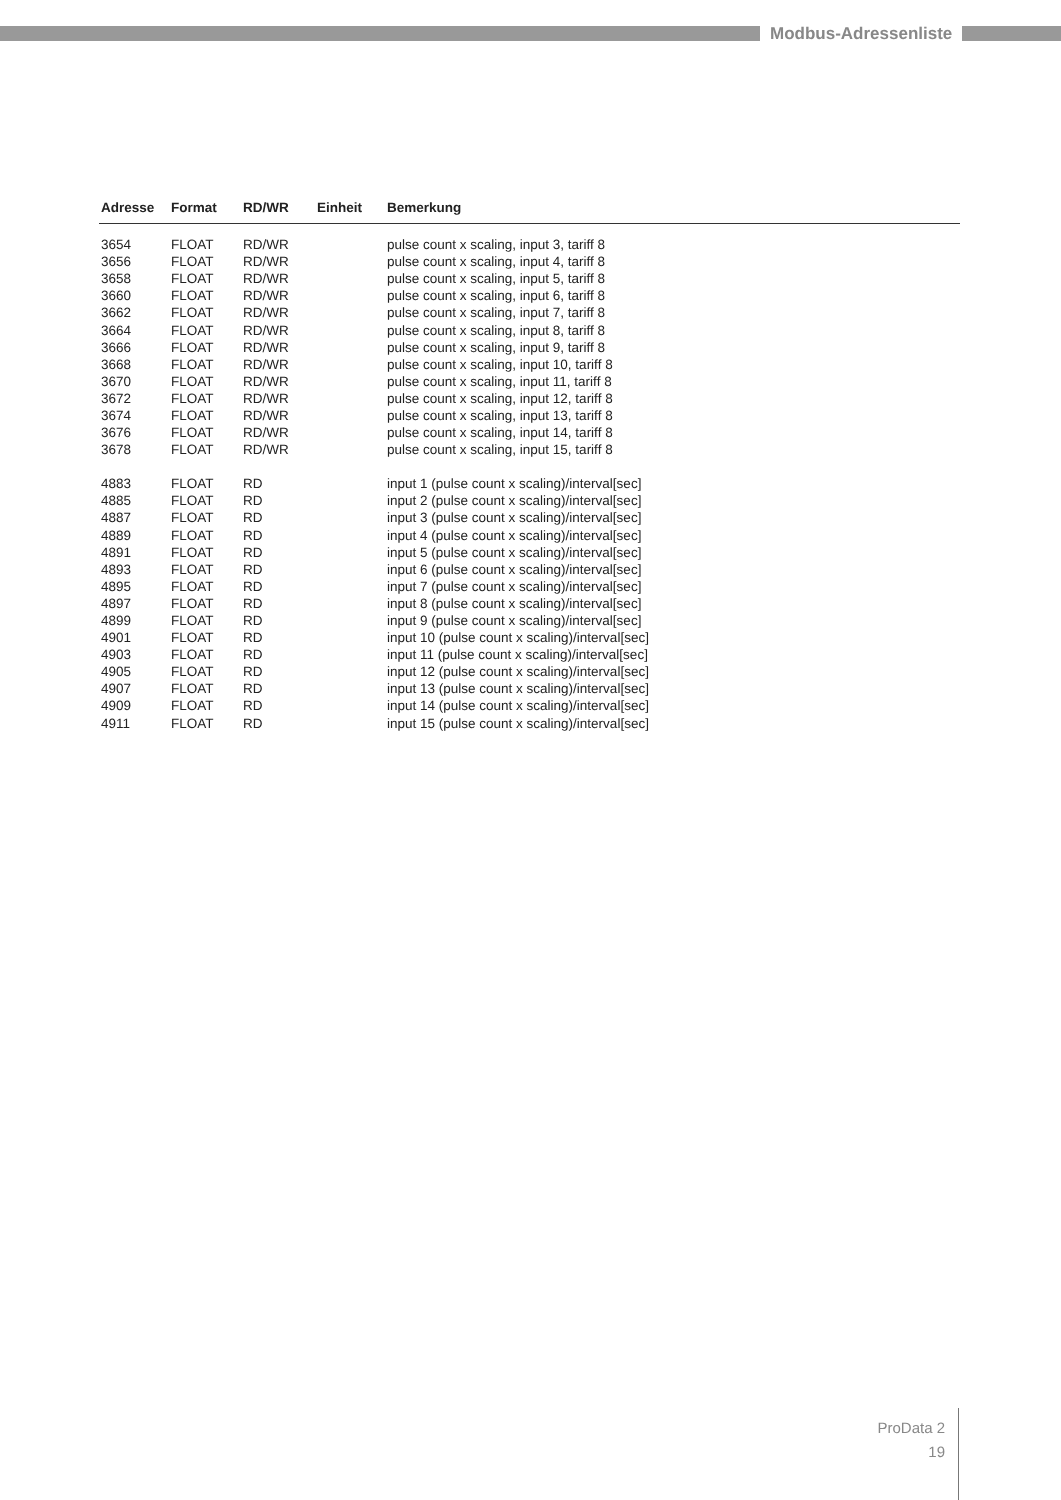Modbus-Adressenliste
| Adresse | Format | RD/WR | Einheit | Bemerkung |
| --- | --- | --- | --- | --- |
| 3654 | FLOAT | RD/WR | | pulse count x scaling, input 3, tariff 8 |
| 3656 | FLOAT | RD/WR | | pulse count x scaling, input 4, tariff 8 |
| 3658 | FLOAT | RD/WR | | pulse count x scaling, input 5, tariff 8 |
| 3660 | FLOAT | RD/WR | | pulse count x scaling, input 6, tariff 8 |
| 3662 | FLOAT | RD/WR | | pulse count x scaling, input 7, tariff 8 |
| 3664 | FLOAT | RD/WR | | pulse count x scaling, input 8, tariff 8 |
| 3666 | FLOAT | RD/WR | | pulse count x scaling, input 9, tariff 8 |
| 3668 | FLOAT | RD/WR | | pulse count x scaling, input 10, tariff 8 |
| 3670 | FLOAT | RD/WR | | pulse count x scaling, input 11, tariff 8 |
| 3672 | FLOAT | RD/WR | | pulse count x scaling, input 12, tariff 8 |
| 3674 | FLOAT | RD/WR | | pulse count x scaling, input 13, tariff 8 |
| 3676 | FLOAT | RD/WR | | pulse count x scaling, input 14, tariff 8 |
| 3678 | FLOAT | RD/WR | | pulse count x scaling, input 15, tariff 8 |
| 4883 | FLOAT | RD | | input 1 (pulse count x scaling)/interval[sec] |
| 4885 | FLOAT | RD | | input 2 (pulse count x scaling)/interval[sec] |
| 4887 | FLOAT | RD | | input 3 (pulse count x scaling)/interval[sec] |
| 4889 | FLOAT | RD | | input 4 (pulse count x scaling)/interval[sec] |
| 4891 | FLOAT | RD | | input 5 (pulse count x scaling)/interval[sec] |
| 4893 | FLOAT | RD | | input 6 (pulse count x scaling)/interval[sec] |
| 4895 | FLOAT | RD | | input 7 (pulse count x scaling)/interval[sec] |
| 4897 | FLOAT | RD | | input 8 (pulse count x scaling)/interval[sec] |
| 4899 | FLOAT | RD | | input 9 (pulse count x scaling)/interval[sec] |
| 4901 | FLOAT | RD | | input 10 (pulse count x scaling)/interval[sec] |
| 4903 | FLOAT | RD | | input 11 (pulse count x scaling)/interval[sec] |
| 4905 | FLOAT | RD | | input 12 (pulse count x scaling)/interval[sec] |
| 4907 | FLOAT | RD | | input 13 (pulse count x scaling)/interval[sec] |
| 4909 | FLOAT | RD | | input 14 (pulse count x scaling)/interval[sec] |
| 4911 | FLOAT | RD | | input 15 (pulse count x scaling)/interval[sec] |
ProData 2
19